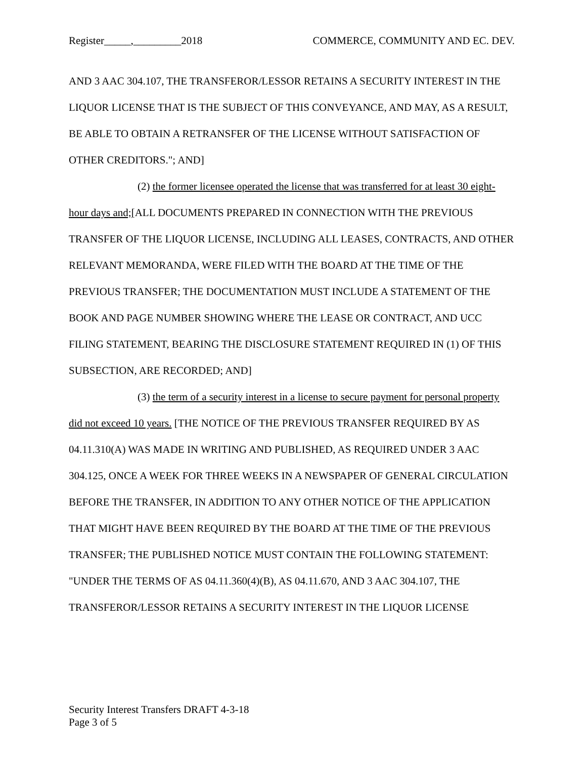Register_____,_________2018 COMMERCE, COMMUNITY AND EC. DEV.
AND 3 AAC 304.107, THE TRANSFEROR/LESSOR RETAINS A SECURITY INTEREST IN THE LIQUOR LICENSE THAT IS THE SUBJECT OF THIS CONVEYANCE, AND MAY, AS A RESULT, BE ABLE TO OBTAIN A RETRANSFER OF THE LICENSE WITHOUT SATISFACTION OF OTHER CREDITORS."; AND]
(2) the former licensee operated the license that was transferred for at least 30 eight-hour days and;[ALL DOCUMENTS PREPARED IN CONNECTION WITH THE PREVIOUS TRANSFER OF THE LIQUOR LICENSE, INCLUDING ALL LEASES, CONTRACTS, AND OTHER RELEVANT MEMORANDA, WERE FILED WITH THE BOARD AT THE TIME OF THE PREVIOUS TRANSFER; THE DOCUMENTATION MUST INCLUDE A STATEMENT OF THE BOOK AND PAGE NUMBER SHOWING WHERE THE LEASE OR CONTRACT, AND UCC FILING STATEMENT, BEARING THE DISCLOSURE STATEMENT REQUIRED IN (1) OF THIS SUBSECTION, ARE RECORDED; AND]
(3) the term of a security interest in a license to secure payment for personal property did not exceed 10 years. [THE NOTICE OF THE PREVIOUS TRANSFER REQUIRED BY AS 04.11.310(A) WAS MADE IN WRITING AND PUBLISHED, AS REQUIRED UNDER 3 AAC 304.125, ONCE A WEEK FOR THREE WEEKS IN A NEWSPAPER OF GENERAL CIRCULATION BEFORE THE TRANSFER, IN ADDITION TO ANY OTHER NOTICE OF THE APPLICATION THAT MIGHT HAVE BEEN REQUIRED BY THE BOARD AT THE TIME OF THE PREVIOUS TRANSFER; THE PUBLISHED NOTICE MUST CONTAIN THE FOLLOWING STATEMENT: "UNDER THE TERMS OF AS 04.11.360(4)(B), AS 04.11.670, AND 3 AAC 304.107, THE TRANSFEROR/LESSOR RETAINS A SECURITY INTEREST IN THE LIQUOR LICENSE
Security Interest Transfers DRAFT 4-3-18
Page 3 of 5